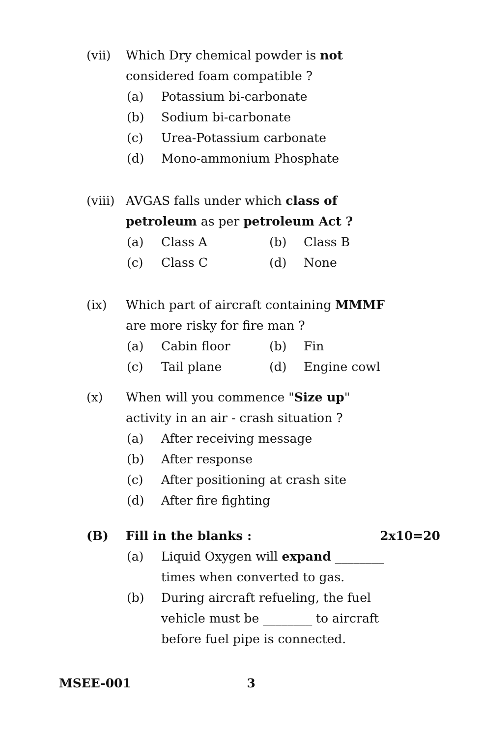(vii)
Which Dry chemical powder is not considered foam compatible ?
(a) Potassium bi-carbonate
(b) Sodium bi-carbonate
(c) Urea-Potassium carbonate
(d) Mono-ammonium Phosphate
(viii)
AVGAS falls under which class of petroleum as per petroleum Act ?
(a) Class A (b) Class B (c) Class C (d) None
(ix)
Which part of aircraft containing MMMF are more risky for fire man ?
(a) Cabin floor (b) Fin (c) Tail plane (d) Engine cowl
(x)
When will you commence "Size up" activity in an air - crash situation ?
(a) After receiving message
(b) After response
(c) After positioning at crash site
(d) After fire fighting
(B)
Fill in the blanks : 2x10=20
(a) Liquid Oxygen will expand ________ times when converted to gas.
(b) During aircraft refueling, the fuel vehicle must be ________ to aircraft before fuel pipe is connected.
MSEE-001 3